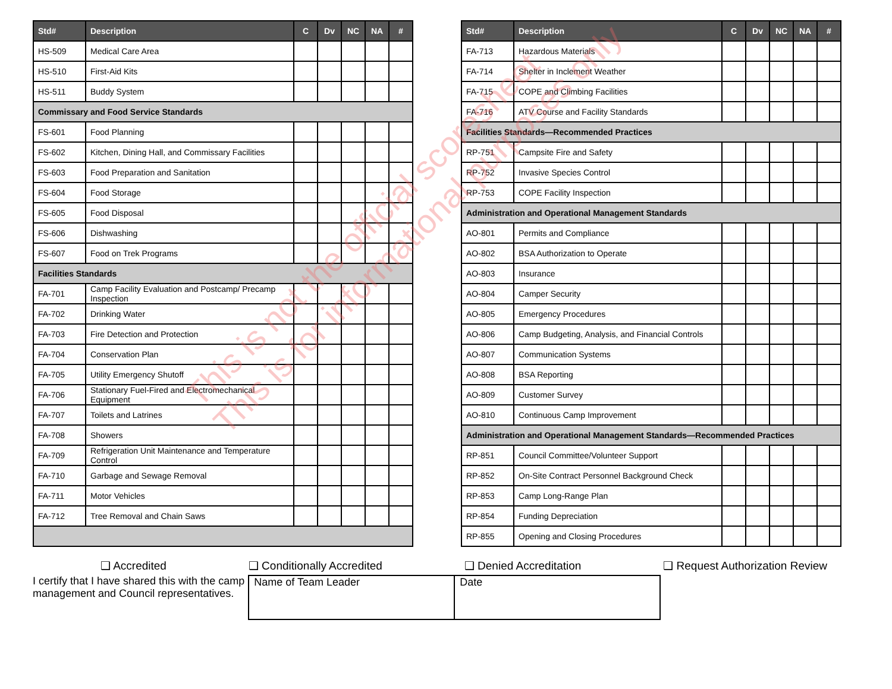| Std# | Description | C | Dv | NC | NA | # |
| --- | --- | --- | --- | --- | --- | --- |
| HS-509 | Medical Care Area | | | | | |
| HS-510 | First-Aid Kits | | | | | |
| HS-511 | Buddy System | | | | | |
| Commissary and Food Service Standards | | | | | | |
| FS-601 | Food Planning | | | | | |
| FS-602 | Kitchen, Dining Hall, and Commissary Facilities | | | | | |
| FS-603 | Food Preparation and Sanitation | | | | | |
| FS-604 | Food Storage | | | | | |
| FS-605 | Food Disposal | | | | | |
| FS-606 | Dishwashing | | | | | |
| FS-607 | Food on Trek Programs | | | | | |
| Facilities Standards | | | | | | |
| FA-701 | Camp Facility Evaluation and Postcamp/ Precamp Inspection | | | | | |
| FA-702 | Drinking Water | | | | | |
| FA-703 | Fire Detection and Protection | | | | | |
| FA-704 | Conservation Plan | | | | | |
| FA-705 | Utility Emergency Shutoff | | | | | |
| FA-706 | Stationary Fuel-Fired and Electromechanical Equipment | | | | | |
| FA-707 | Toilets and Latrines | | | | | |
| FA-708 | Showers | | | | | |
| FA-709 | Refrigeration Unit Maintenance and Temperature Control | | | | | |
| FA-710 | Garbage and Sewage Removal | | | | | |
| FA-711 | Motor Vehicles | | | | | |
| FA-712 | Tree Removal and Chain Saws | | | | | |
| Std# | Description | C | Dv | NC | NA | # |
| --- | --- | --- | --- | --- | --- | --- |
| FA-713 | Hazardous Materials | | | | | |
| FA-714 | Shelter in Inclement Weather | | | | | |
| FA-715 | COPE and Climbing Facilities | | | | | |
| FA-716 | ATV Course and Facility Standards | | | | | |
| Facilities Standards—Recommended Practices | | | | | | |
| RP-751 | Campsite Fire and Safety | | | | | |
| RP-752 | Invasive Species Control | | | | | |
| RP-753 | COPE Facility Inspection | | | | | |
| Administration and Operational Management Standards | | | | | | |
| AO-801 | Permits and Compliance | | | | | |
| AO-802 | BSA Authorization to Operate | | | | | |
| AO-803 | Insurance | | | | | |
| AO-804 | Camper Security | | | | | |
| AO-805 | Emergency Procedures | | | | | |
| AO-806 | Camp Budgeting, Analysis, and Financial Controls | | | | | |
| AO-807 | Communication Systems | | | | | |
| AO-808 | BSA Reporting | | | | | |
| AO-809 | Customer Survey | | | | | |
| AO-810 | Continuous Camp Improvement | | | | | |
| Administration and Operational Management Standards—Recommended Practices | | | | | | |
| RP-851 | Council Committee/Volunteer Support | | | | | |
| RP-852 | On-Site Contract Personnel Background Check | | | | | |
| RP-853 | Camp Long-Range Plan | | | | | |
| RP-854 | Funding Depreciation | | | | | |
| RP-855 | Opening and Closing Procedures | | | | | |
❑ Accredited ❑ Conditionally Accredited ❑ Denied Accreditation ❑ Request Authorization Review
I certify that I have shared this with the camp
management and Council representatives.
Name of Team Leader Date
This is not the official scoresheet
This is for informational purposes only